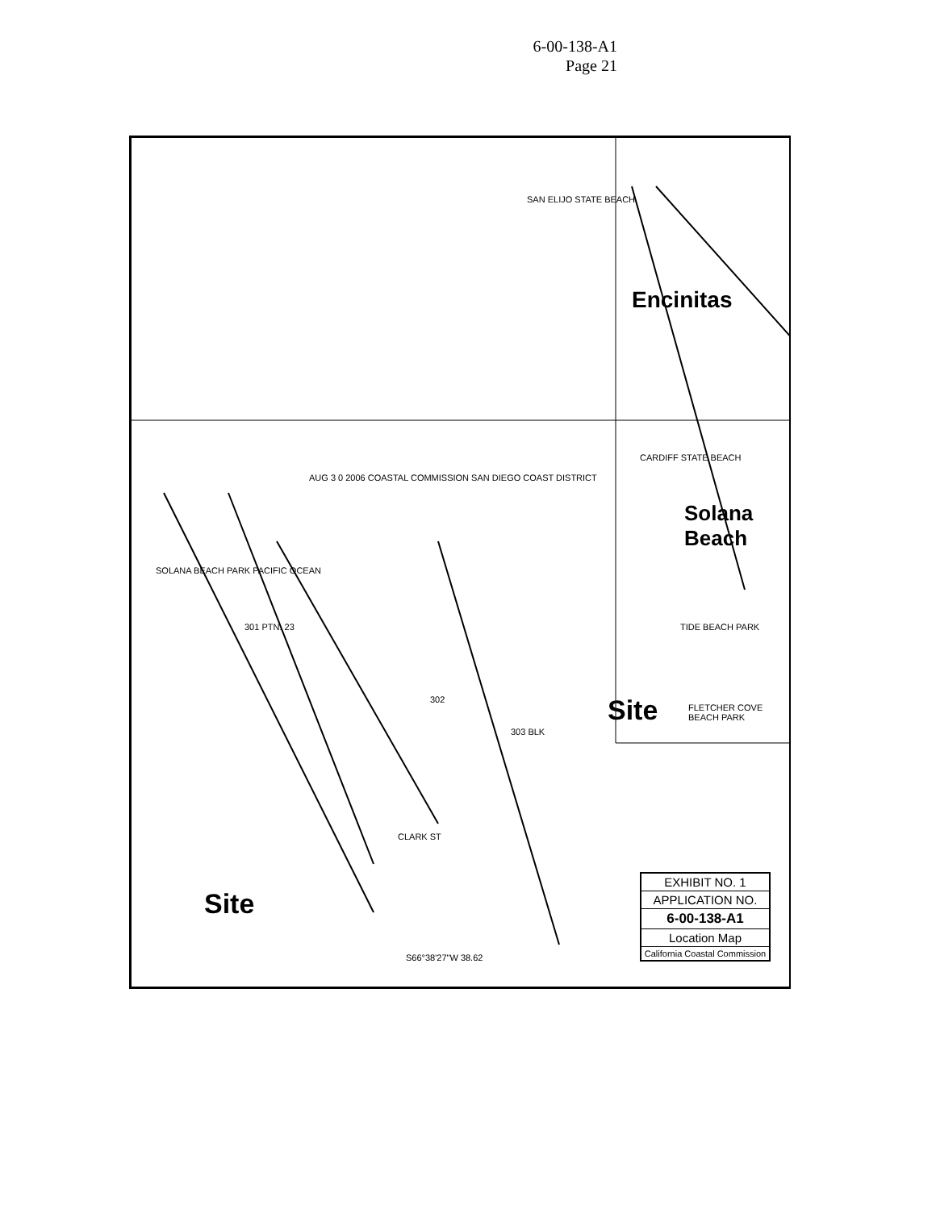6-00-138-A1
Page 21
SAN ELIJO STATE BEACH
Encinitas
CARDIFF STATE BEACH
Solana Beach
AUG 3 0 2006 COASTAL COMMISSION SAN DIEGO COAST DISTRICT
SOLANA BEACH PARK PACIFIC OCEAN
301 PTN. 23
302
303 BLK
CLARK ST
TIDE BEACH PARK
FLETCHER COVE BEACH PARK Site
Site
S66°38'27"W 38.62
EXHIBIT NO. 1
APPLICATION NO.
6-00-138-A1
Location Map
California Coastal Commission